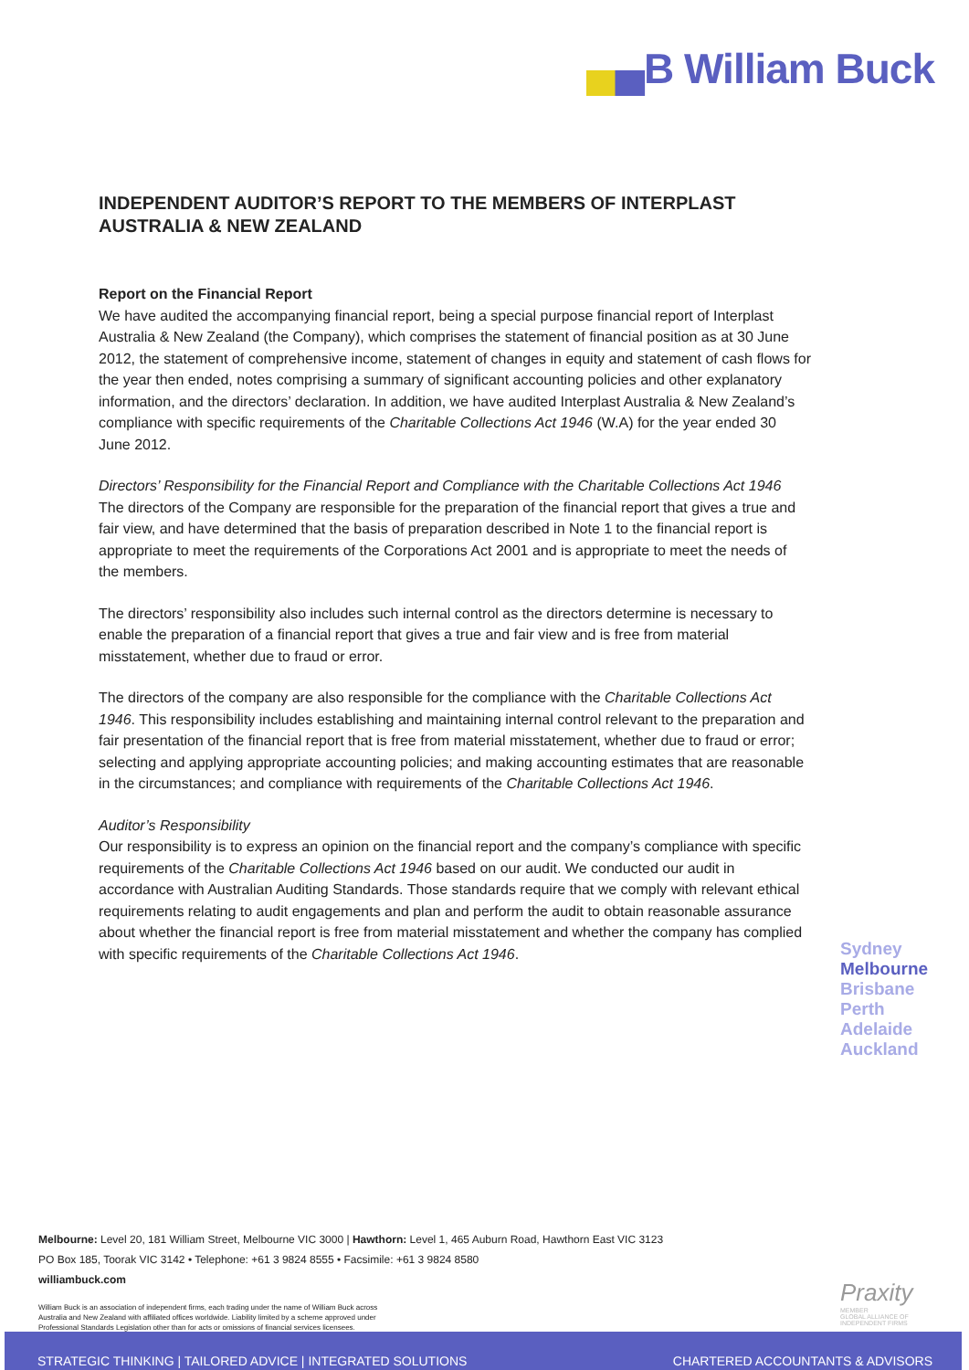▄▄B William Buck
INDEPENDENT AUDITOR’S REPORT TO THE MEMBERS OF INTERPLAST AUSTRALIA & NEW ZEALAND
Report on the Financial Report
We have audited the accompanying financial report, being a special purpose financial report of Interplast Australia & New Zealand (the Company), which comprises the statement of financial position as at 30 June 2012, the statement of comprehensive income, statement of changes in equity and statement of cash flows for the year then ended, notes comprising a summary of significant accounting policies and other explanatory information, and the directors’ declaration. In addition, we have audited Interplast Australia & New Zealand’s compliance with specific requirements of the Charitable Collections Act 1946 (W.A) for the year ended 30 June 2012.
Directors’ Responsibility for the Financial Report and Compliance with the Charitable Collections Act 1946
The directors of the Company are responsible for the preparation of the financial report that gives a true and fair view, and have determined that the basis of preparation described in Note 1 to the financial report is appropriate to meet the requirements of the Corporations Act 2001 and is appropriate to meet the needs of the members.
The directors’ responsibility also includes such internal control as the directors determine is necessary to enable the preparation of a financial report that gives a true and fair view and is free from material misstatement, whether due to fraud or error.
The directors of the company are also responsible for the compliance with the Charitable Collections Act 1946. This responsibility includes establishing and maintaining internal control relevant to the preparation and fair presentation of the financial report that is free from material misstatement, whether due to fraud or error; selecting and applying appropriate accounting policies; and making accounting estimates that are reasonable in the circumstances; and compliance with requirements of the Charitable Collections Act 1946.
Auditor’s Responsibility
Our responsibility is to express an opinion on the financial report and the company’s compliance with specific requirements of the Charitable Collections Act 1946 based on our audit. We conducted our audit in accordance with Australian Auditing Standards. Those standards require that we comply with relevant ethical requirements relating to audit engagements and plan and perform the audit to obtain reasonable assurance about whether the financial report is free from material misstatement and whether the company has complied with specific requirements of the Charitable Collections Act 1946.
Sydney
Melbourne
Brisbane
Perth
Adelaide
Auckland
Melbourne: Level 20, 181 William Street, Melbourne VIC 3000 | Hawthorn: Level 1, 465 Auburn Road, Hawthorn East VIC 3123
PO Box 185, Toorak VIC 3142 • Telephone: +61 3 9824 8555 • Facsimile: +61 3 9824 8580
williambuck.com
William Buck is an association of independent firms, each trading under the name of William Buck across
Australia and New Zealand with affiliated offices worldwide. Liability limited by a scheme approved under
Professional Standards Legislation other than for acts or omissions of financial services licensees.
Praxity
MEMBER
GLOBAL ALLIANCE OF
INDEPENDENT FIRMS
STRATEGIC THINKING | TAILORED ADVICE | INTEGRATED SOLUTIONS CHARTERED ACCOUNTANTS & ADVISORS